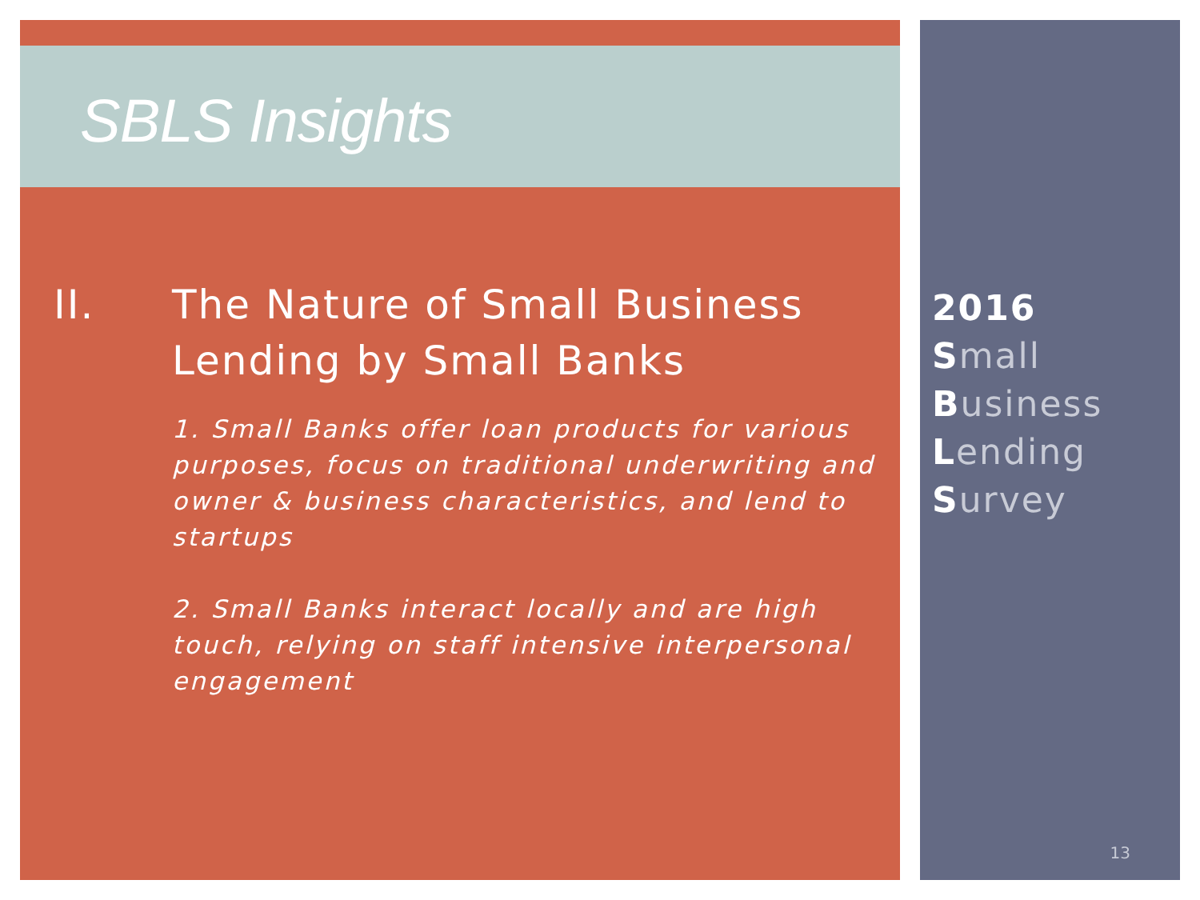SBLS Insights
II. The Nature of Small Business
Lending by Small Banks
1. Small Banks offer loan products for various purposes, focus on traditional underwriting and owner & business characteristics, and lend to startups
2. Small Banks interact locally and are high touch, relying on staff intensive interpersonal engagement
2016
Small
Business
Lending
Survey
13